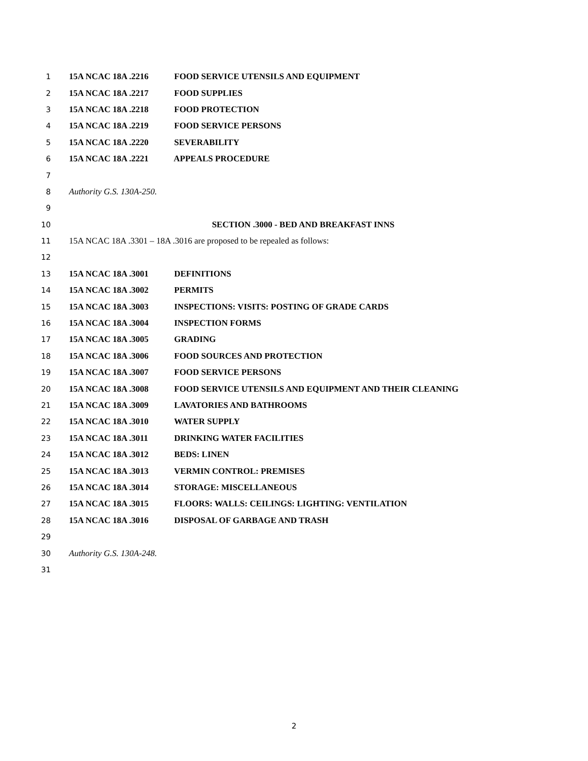1 15A NCAC 18A .2216 FOOD SERVICE UTENSILS AND EQUIPMENT
2 15A NCAC 18A .2217 FOOD SUPPLIES
3 15A NCAC 18A .2218 FOOD PROTECTION
4 15A NCAC 18A .2219 FOOD SERVICE PERSONS
5 15A NCAC 18A .2220 SEVERABILITY
6 15A NCAC 18A .2221 APPEALS PROCEDURE
7
8 Authority G.S. 130A-250.
9
10 SECTION .3000 - BED AND BREAKFAST INNS
11 15A NCAC 18A .3301 – 18A .3016 are proposed to be repealed as follows:
12
13 15A NCAC 18A .3001 DEFINITIONS
14 15A NCAC 18A .3002 PERMITS
15 15A NCAC 18A .3003 INSPECTIONS: VISITS: POSTING OF GRADE CARDS
16 15A NCAC 18A .3004 INSPECTION FORMS
17 15A NCAC 18A .3005 GRADING
18 15A NCAC 18A .3006 FOOD SOURCES AND PROTECTION
19 15A NCAC 18A .3007 FOOD SERVICE PERSONS
20 15A NCAC 18A .3008 FOOD SERVICE UTENSILS AND EQUIPMENT AND THEIR CLEANING
21 15A NCAC 18A .3009 LAVATORIES AND BATHROOMS
22 15A NCAC 18A .3010 WATER SUPPLY
23 15A NCAC 18A .3011 DRINKING WATER FACILITIES
24 15A NCAC 18A .3012 BEDS: LINEN
25 15A NCAC 18A .3013 VERMIN CONTROL: PREMISES
26 15A NCAC 18A .3014 STORAGE: MISCELLANEOUS
27 15A NCAC 18A .3015 FLOORS: WALLS: CEILINGS: LIGHTING: VENTILATION
28 15A NCAC 18A .3016 DISPOSAL OF GARBAGE AND TRASH
29
30 Authority G.S. 130A-248.
31
2